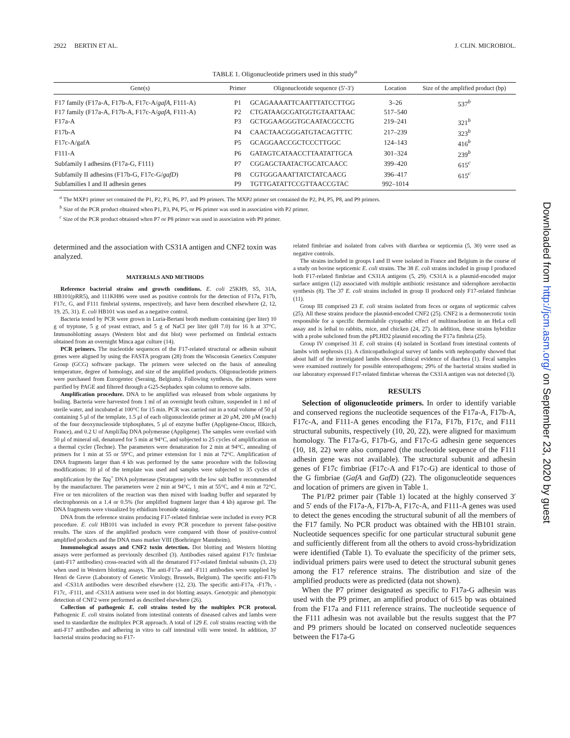2922 BERTIN ET AL. J. CLIN. MICROBIOL.
TABLE 1. Oligonucleotide primers used in this study<sup>a</sup>
| Gene(s) | Primer | Oligonucleotide sequence (5′-3′) | Location | Size of the amplified product (bp) |
| --- | --- | --- | --- | --- |
| F17 family (F17a-A, F17b-A, F17c-A/ gafA , F111-A) | P1 | GCAGAAAATTCAATTTATCCTTGG | 3–26 | 537<sup>b</sup> |
| F17 family (F17a-A, F17b-A, F17c-A/ gafA , F111-A) | P2 | CTGATAAGCGATGGTGTAATTAAC | 517–540 | |
| F17a-A | P3 | GCTGGAAGGGTGCAATACGCCTG | 219–241 | 321<sup>b</sup> |
| F17b-A | P4 | CAACTAACGGGATGTACAGTTTC | 217–239 | 323<sup>b</sup> |
| F17c-A/gafA | P5 | GCAGGAACCGCTCCCTTGGC | 124–143 | 416<sup>b</sup> |
| F111-A | P6 | GATAGTCATAACCTTAATATTGCA | 301–324 | 239<sup>b</sup> |
| Subfamily I adhesins (F17a-G, F111) | P7 | CGGAGCTAATACTGCATCAACC | 399–420 | 615<sup>c</sup> |
| Subfamily II adhesins (F17b-G, F17c-G/ gafD ) | P8 | CGTGGGAAATTATCTATCAACG | 396–417 | 615<sup>c</sup> |
| Subfamilies I and II adhesin genes | P9 | TGTTGATATTCCGTTAACCGTAC | 992–1014 | |
<sup>a</sup> The MXP1 primer set contained the P1, P2, P3, P6, P7, and P9 primers. The MXP2 primer set contained the P2, P4, P5, P8, and P9 primers.
<sup>b</sup> Size of the PCR product obtained when P1, P3, P4, P5, or P6 primer was used in association with P2 primer.
<sup>c</sup> Size of the PCR product obtained when P7 or P8 primer was used in association with P9 primer.
determined and the association with CS31A antigen and CNF2 toxin was analyzed.
MATERIALS AND METHODS
Reference bacterial strains and growth conditions. E. coli 25KH9, S5, 31A, HB101(pRR5), and 111KH86 were used as positive controls for the detection of F17a, F17b, F17c, G, and F111 fimbrial systems, respectively, and have been described elsewhere (2, 12, 19, 25, 31). E. coli HB101 was used as a negative control.
Bacteria tested by PCR were grown in Luria-Bertani broth medium containing (per liter) 10 g of tryptone, 5 g of yeast extract, and 5 g of NaCl per liter (pH 7.0) for 16 h at 37°C. Immunoblotting assays (Western blot and dot blot) were performed on fimbrial extracts obtained from an overnight Minca agar culture (14).
PCR primers. The nucleotide sequences of the F17-related structural or adhesin subunit genes were aligned by using the FASTA program (28) from the Wisconsin Genetics Computer Group (GCG) software package. The primers were selected on the basis of annealing temperature, degree of homology, and size of the amplified products. Oligonucleotide primers were purchased from Eurogentec (Seraing, Belgium). Following synthesis, the primers were purified by PAGE and filtered through a G25-Sephadex spin column to remove salts.
Amplification procedure. DNA to be amplified was released from whole organisms by boiling. Bacteria were harvested from 1 ml of an overnight broth culture, suspended in 1 ml of sterile water, and incubated at 100°C for 15 min. PCR was carried out in a total volume of 50 μl containing 5 μl of the template, 1.5 μl of each oligonucleotide primer at 20 μM, 200 μM (each) of the four deoxynucleoside triphosphates, 5 μl of enzyme buffer (Appligene-Oncor, Illkirch, France), and 0.2 U of AmpliTaq DNA polymerase (Appligene). The samples were overlaid with 50 μl of mineral oil, denatured for 5 min at 94°C, and subjected to 25 cycles of amplification on a thermal cycler (Techne). The parameters were denaturation for 2 min at 94°C, annealing of primers for 1 min at 55 or 59°C, and primer extension for 1 min at 72°C. Amplification of DNA fragments larger than 4 kb was performed by the same procedure with the following modifications: 10 μl of the template was used and samples were subjected to 35 cycles of amplification by the Taq<sup>+</sup> DNA polymerase (Stratagene) with the low salt buffer recommended by the manufacturer. The parameters were 2 min at 94°C, 1 min at 55°C, and 4 min at 72°C. Five or ten microliters of the reaction was then mixed with loading buffer and separated by electrophoresis on a 1.4 or 0.5% (for amplified fragment larger than 4 kb) agarose gel. The DNA fragments were visualized by ethidium bromide staining.
DNA from the reference strains producing F17-related fimbriae were included in every PCR procedure. E. coli HB101 was included in every PCR procedure to prevent false-positive results. The sizes of the amplified products were compared with those of positive-control amplified products and the DNA mass marker VIII (Boehringer Mannheim).
Immunological assays and CNF2 toxin detection. Dot blotting and Western blotting assays were performed as previously described (3). Antibodies raised against F17c fimbriae (anti-F17 antibodies) cross-reacted with all the denatured F17-related fimbrial subunits (3, 23) when used in Western blotting assays. The anti-F17a- and -F111 antibodies were supplied by Henri de Greve (Laboratory of Genetic Virology, Brussels, Belgium). The specific anti-F17b and -CS31A antibodies were described elsewhere (12, 23). The specific anti-F17a, -F17b, -F17c, -F111, and -CS31A antisera were used in dot blotting assays. Genotypic and phenotypic detection of CNF2 were performed as described elsewhere (26).
Collection of pathogenic E. coli strains tested by the multiplex PCR protocol. Pathogenic E. coli strains isolated from intestinal contents of diseased calves and lambs were used to standardize the multiplex PCR approach. A total of 129 E. coli strains reacting with the anti-F17 antibodies and adhering in vitro to calf intestinal villi were tested. In addition, 37 bacterial strains producing no F17-
related fimbriae and isolated from calves with diarrhea or septicemia (5, 30) were used as negative controls.
The strains included in groups I and II were isolated in France and Belgium in the course of a study on bovine septicemic E. coli strains. The 38 E. coli strains included in group I produced both F17-related fimbriae and CS31A antigens (5, 29). CS31A is a plasmid-encoded major surface antigen (12) associated with multiple antibiotic resistance and siderophore aerobactin synthesis (8). The 37 E. coli strains included in group II produced only F17-related fimbriae (11).
Group III comprised 23 E. coli strains isolated from feces or organs of septicemic calves (25). All these strains produce the plasmid-encoded CNF2 (25). CNF2 is a dermonecrotic toxin responsible for a specific thermolabile cytopathic effect of multinucleation in an HeLa cell assay and is lethal to rabbits, mice, and chicken (24, 27). In addition, these strains hybridize with a probe subcloned from the pPLHD2 plasmid encoding the F17a fimbria (25).
Group IV comprised 31 E. coli strains (4) isolated in Scotland from intestinal contents of lambs with nephrosis (1). A clinicopathological survey of lambs with nephropathy showed that about half of the investigated lambs showed clinical evidence of diarrhea (1). Fecal samples were examined routinely for possible enteropathogens; 29% of the bacterial strains studied in our laboratory expressed F17-related fimbriae whereas the CS31A antigen was not detected (3).
RESULTS
Selection of oligonucleotide primers. In order to identify variable and conserved regions the nucleotide sequences of the F17a-A, F17b-A, F17c-A, and F111-A genes encoding the F17a, F17b, F17c, and F111 structural subunits, respectively (10, 20, 22), were aligned for maximum homology. The F17a-G, F17b-G, and F17c-G adhesin gene sequences (10, 18, 22) were also compared (the nucleotide sequence of the F111 adhesin gene was not available). The structural subunit and adhesin genes of F17c fimbriae (F17c-A and F17c-G) are identical to those of the G fimbriae (GafA and GafD) (22). The oligonucleotide sequences and location of primers are given in Table 1.
The P1/P2 primer pair (Table 1) located at the highly conserved 3′ and 5′ ends of the F17a-A, F17b-A, F17c-A, and F111-A genes was used to detect the genes encoding the structural subunit of all the members of the F17 family. No PCR product was obtained with the HB101 strain. Nucleotide sequences specific for one particular structural subunit gene and sufficiently different from all the others to avoid cross-hybridization were identified (Table 1). To evaluate the specificity of the primer sets, individual primers pairs were used to detect the structural subunit genes among the F17 reference strains. The distribution and size of the amplified products were as predicted (data not shown).
When the P7 primer designated as specific to F17a-G adhesin was used with the P9 primer, an amplified product of 615 bp was obtained from the F17a and F111 reference strains. The nucleotide sequence of the F111 adhesin was not available but the results suggest that the P7 and P9 primers should be located on conserved nucleotide sequences between the F17a-G
Downloaded from http://jcm.asm.org/ on September 23, 2020 by guest